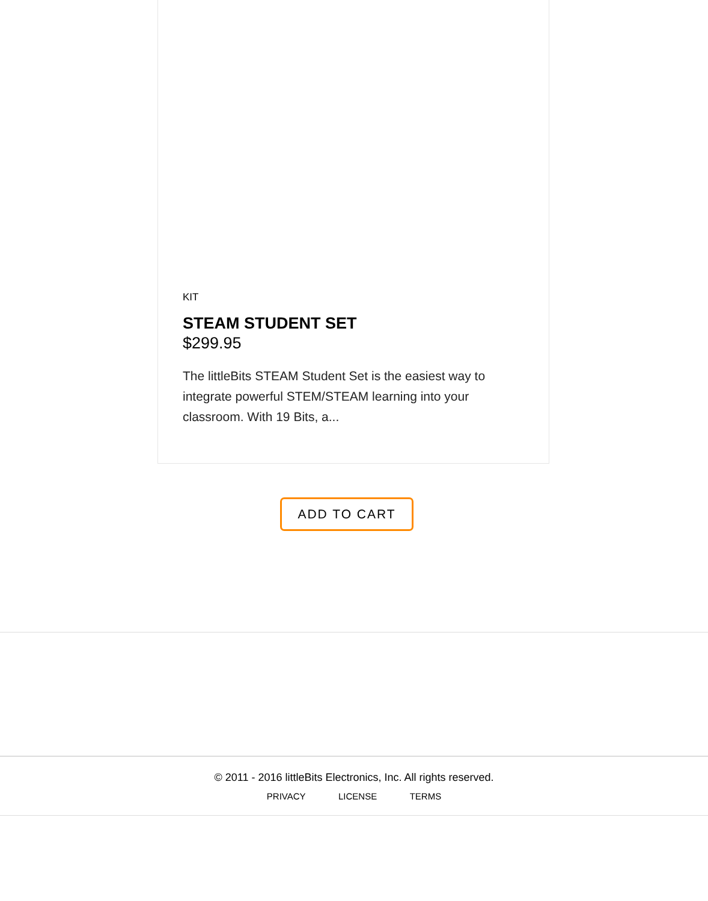KIT
STEAM STUDENT SET
$299.95
The littleBits STEAM Student Set is the easiest way to integrate powerful STEM/STEAM learning into your classroom. With 19 Bits, a...
ADD TO CART
© 2011 - 2016 littleBits Electronics, Inc. All rights reserved.
PRIVACY LICENSE TERMS